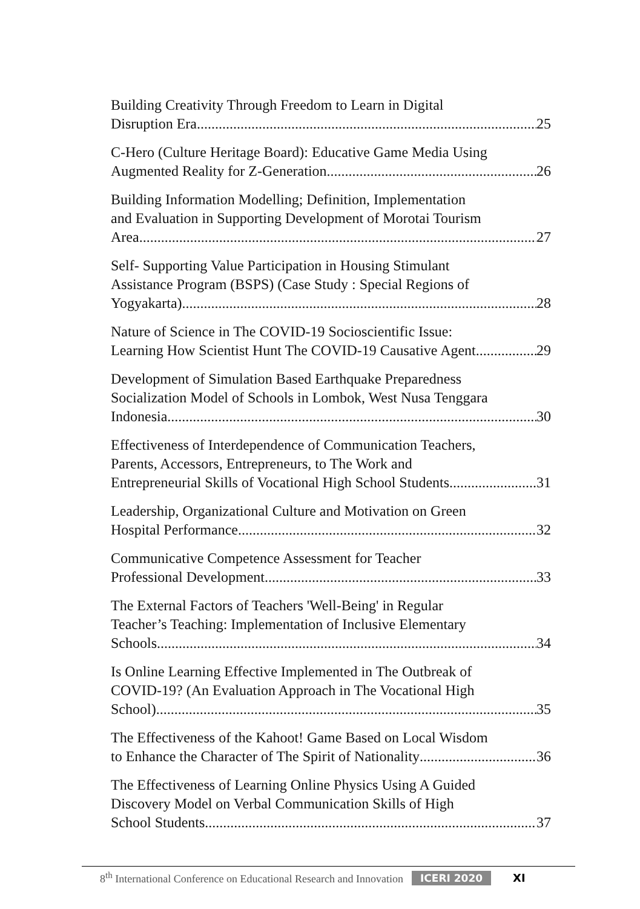Building Creativity Through Freedom to Learn in Digital
Disruption Era 25
C-Hero (Culture Heritage Board): Educative Game Media Using
Augmented Reality for Z-Generation 26
Building Information Modelling; Definition, Implementation
and Evaluation in Supporting Development of Morotai Tourism
Area 27
Self- Supporting Value Participation in Housing Stimulant
Assistance Program (BSPS) (Case Study : Special Regions of
Yogyakarta) 28
Nature of Science in The COVID-19 Socioscientific Issue:
Learning How Scientist Hunt The COVID-19 Causative Agent 29
Development of Simulation Based Earthquake Preparedness
Socialization Model of Schools in Lombok, West Nusa Tenggara
Indonesia 30
Effectiveness of Interdependence of Communication Teachers,
Parents, Accessors, Entrepreneurs, to The Work and
Entrepreneurial Skills of Vocational High School Students 31
Leadership, Organizational Culture and Motivation on Green
Hospital Performance 32
Communicative Competence Assessment for Teacher
Professional Development 33
The External Factors of Teachers 'Well-Being' in Regular
Teacher’s Teaching: Implementation of Inclusive Elementary
Schools 34
Is Online Learning Effective Implemented in The Outbreak of
COVID-19? (An Evaluation Approach in The Vocational High
School) 35
The Effectiveness of the Kahoot! Game Based on Local Wisdom
to Enhance the Character of The Spirit of Nationality 36
The Effectiveness of Learning Online Physics Using A Guided
Discovery Model on Verbal Communication Skills of High
School Students 37
8<sup>th</sup> International Conference on Educational Research and Innovation ICERI 2020 XI